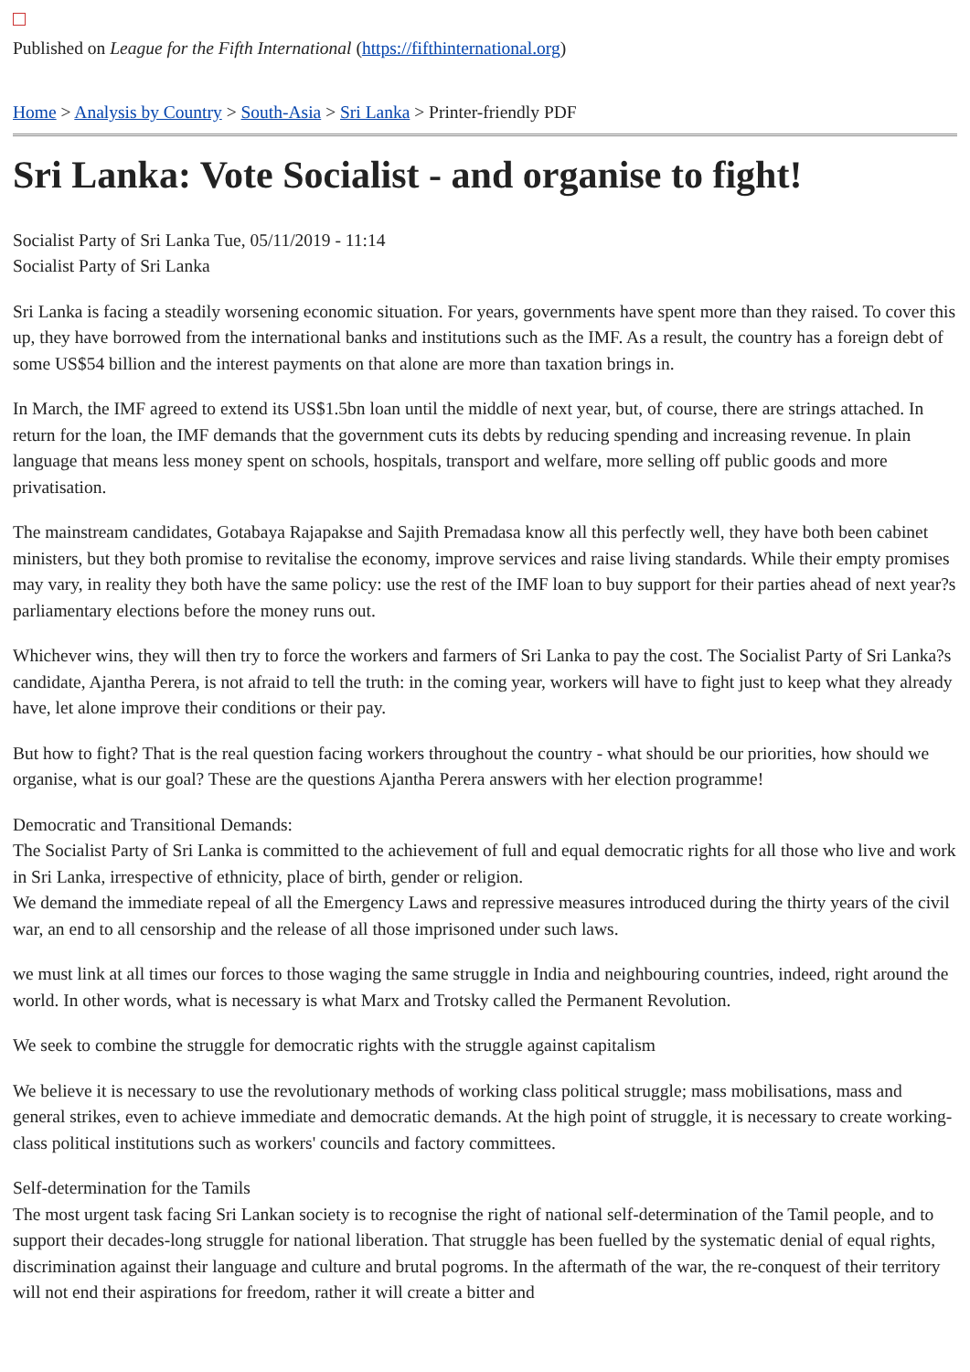Published on League for the Fifth International (https://fifthinternational.org)
Home > Analysis by Country > South-Asia > Sri Lanka > Printer-friendly PDF
Sri Lanka: Vote Socialist - and organise to fight!
Socialist Party of Sri Lanka Tue, 05/11/2019 - 11:14
Socialist Party of Sri Lanka
Sri Lanka is facing a steadily worsening economic situation. For years, governments have spent more than they raised. To cover this up, they have borrowed from the international banks and institutions such as the IMF. As a result, the country has a foreign debt of some US$54 billion and the interest payments on that alone are more than taxation brings in.
In March, the IMF agreed to extend its US$1.5bn loan until the middle of next year, but, of course, there are strings attached. In return for the loan, the IMF demands that the government cuts its debts by reducing spending and increasing revenue. In plain language that means less money spent on schools, hospitals, transport and welfare, more selling off public goods and more privatisation.
The mainstream candidates, Gotabaya Rajapakse and Sajith Premadasa know all this perfectly well, they have both been cabinet ministers, but they both promise to revitalise the economy, improve services and raise living standards. While their empty promises may vary, in reality they both have the same policy: use the rest of the IMF loan to buy support for their parties ahead of next year?s parliamentary elections before the money runs out.
Whichever wins, they will then try to force the workers and farmers of Sri Lanka to pay the cost. The Socialist Party of Sri Lanka?s candidate, Ajantha Perera, is not afraid to tell the truth: in the coming year, workers will have to fight just to keep what they already have, let alone improve their conditions or their pay.
But how to fight? That is the real question facing workers throughout the country - what should be our priorities, how should we organise, what is our goal? These are the questions Ajantha Perera answers with her election programme!
Democratic and Transitional Demands:
The Socialist Party of Sri Lanka is committed to the achievement of full and equal democratic rights for all those who live and work in Sri Lanka, irrespective of ethnicity, place of birth, gender or religion.
We demand the immediate repeal of all the Emergency Laws and repressive measures introduced during the thirty years of the civil war, an end to all censorship and the release of all those imprisoned under such laws.
we must link at all times our forces to those waging the same struggle in India and neighbouring countries, indeed, right around the world. In other words, what is necessary is what Marx and Trotsky called the Permanent Revolution.
We seek to combine the struggle for democratic rights with the struggle against capitalism
We believe it is necessary to use the revolutionary methods of working class political struggle; mass mobilisations, mass and general strikes, even to achieve immediate and democratic demands. At the high point of struggle, it is necessary to create working-class political institutions such as workers' councils and factory committees.
Self-determination for the Tamils
The most urgent task facing Sri Lankan society is to recognise the right of national self-determination of the Tamil people, and to support their decades-long struggle for national liberation. That struggle has been fuelled by the systematic denial of equal rights, discrimination against their language and culture and brutal pogroms. In the aftermath of the war, the re-conquest of their territory will not end their aspirations for freedom, rather it will create a bitter and